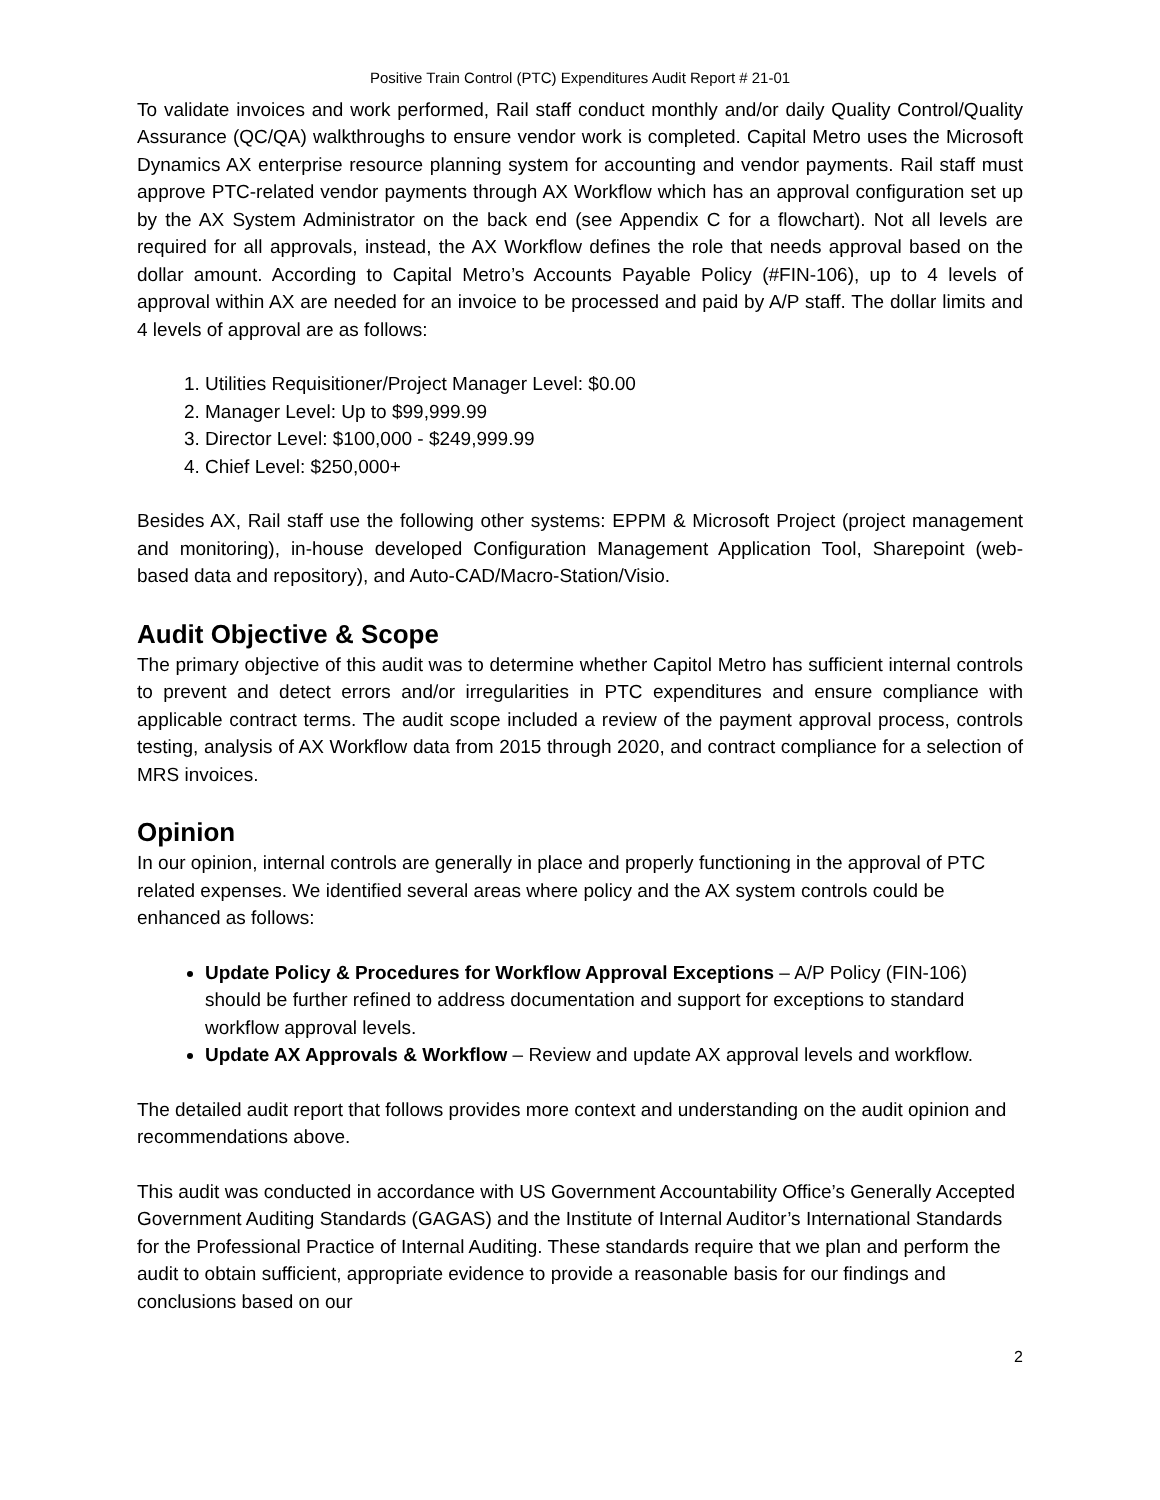Positive Train Control (PTC) Expenditures Audit Report # 21-01
To validate invoices and work performed, Rail staff conduct monthly and/or daily Quality Control/Quality Assurance (QC/QA) walkthroughs to ensure vendor work is completed. Capital Metro uses the Microsoft Dynamics AX enterprise resource planning system for accounting and vendor payments. Rail staff must approve PTC-related vendor payments through AX Workflow which has an approval configuration set up by the AX System Administrator on the back end (see Appendix C for a flowchart). Not all levels are required for all approvals, instead, the AX Workflow defines the role that needs approval based on the dollar amount. According to Capital Metro’s Accounts Payable Policy (#FIN-106), up to 4 levels of approval within AX are needed for an invoice to be processed and paid by A/P staff. The dollar limits and 4 levels of approval are as follows:
1. Utilities Requisitioner/Project Manager Level: $0.00
2. Manager Level: Up to $99,999.99
3. Director Level: $100,000 - $249,999.99
4. Chief Level: $250,000+
Besides AX, Rail staff use the following other systems: EPPM & Microsoft Project (project management and monitoring), in-house developed Configuration Management Application Tool, Sharepoint (web-based data and repository), and Auto-CAD/Macro-Station/Visio.
Audit Objective & Scope
The primary objective of this audit was to determine whether Capitol Metro has sufficient internal controls to prevent and detect errors and/or irregularities in PTC expenditures and ensure compliance with applicable contract terms. The audit scope included a review of the payment approval process, controls testing, analysis of AX Workflow data from 2015 through 2020, and contract compliance for a selection of MRS invoices.
Opinion
In our opinion, internal controls are generally in place and properly functioning in the approval of PTC related expenses. We identified several areas where policy and the AX system controls could be enhanced as follows:
Update Policy & Procedures for Workflow Approval Exceptions – A/P Policy (FIN-106) should be further refined to address documentation and support for exceptions to standard workflow approval levels.
Update AX Approvals & Workflow – Review and update AX approval levels and workflow.
The detailed audit report that follows provides more context and understanding on the audit opinion and recommendations above.
This audit was conducted in accordance with US Government Accountability Office’s Generally Accepted Government Auditing Standards (GAGAS) and the Institute of Internal Auditor’s International Standards for the Professional Practice of Internal Auditing. These standards require that we plan and perform the audit to obtain sufficient, appropriate evidence to provide a reasonable basis for our findings and conclusions based on our
2